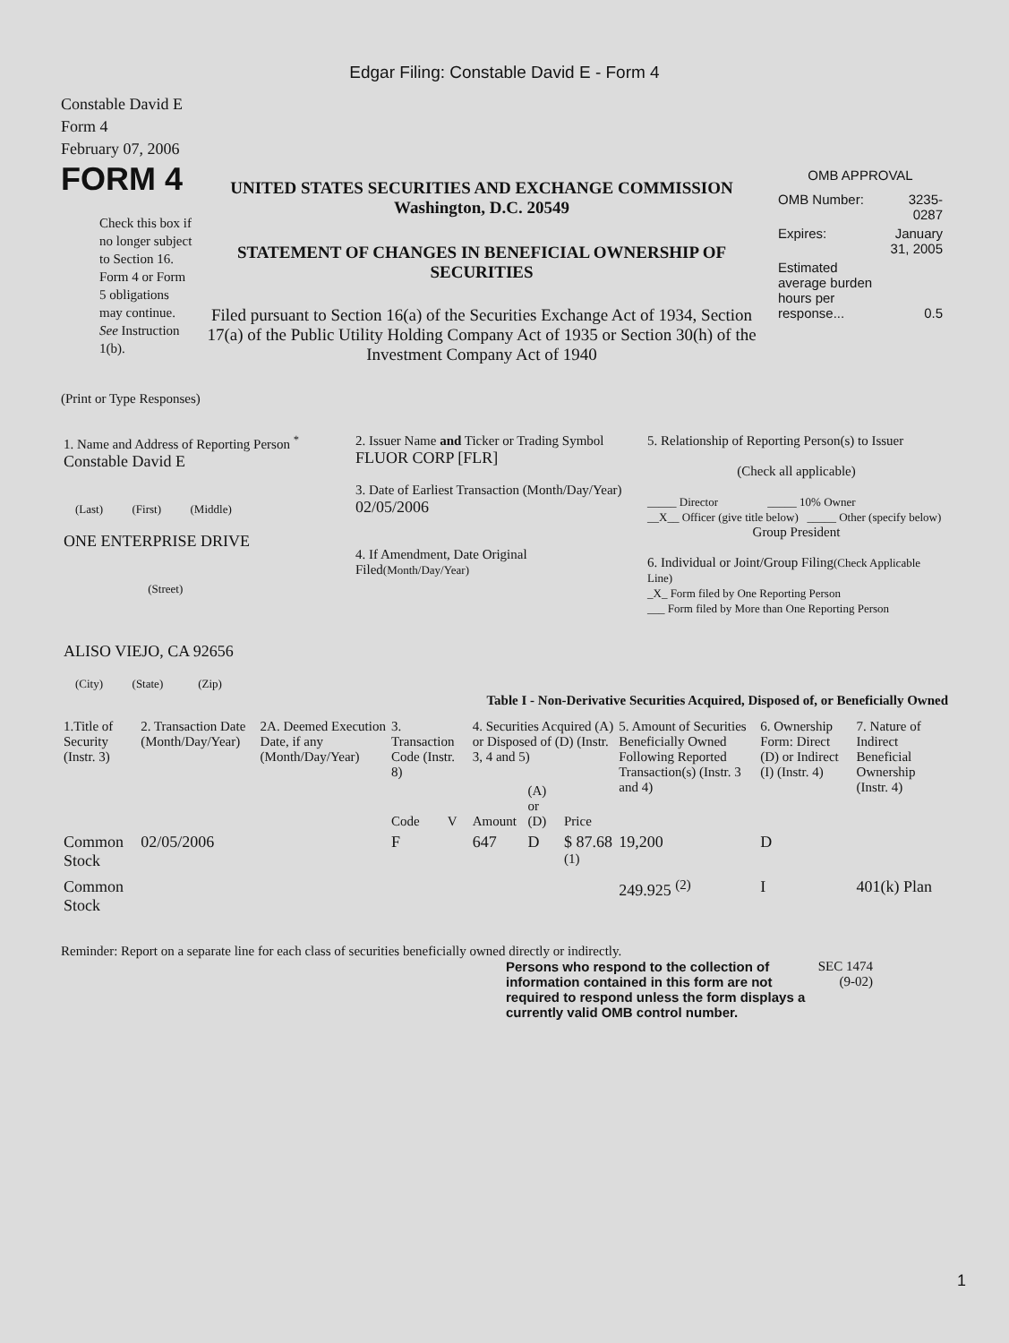Edgar Filing: Constable David E - Form 4
Constable David E
Form 4
February 07, 2006
FORM 4
Check this box if no longer subject to Section 16. Form 4 or Form 5 obligations may continue. See Instruction 1(b).
UNITED STATES SECURITIES AND EXCHANGE COMMISSION
Washington, D.C. 20549
STATEMENT OF CHANGES IN BENEFICIAL OWNERSHIP OF SECURITIES
Filed pursuant to Section 16(a) of the Securities Exchange Act of 1934, Section 17(a) of the Public Utility Holding Company Act of 1935 or Section 30(h) of the Investment Company Act of 1940
OMB APPROVAL
| OMB Number: | 3235-0287 |
| Expires: | January 31, 2005 |
| Estimated average burden hours per response... | 0.5 |
(Print or Type Responses)
| 1. Name and Address of Reporting Person <sup>*</sup> Constable David E (Last) (First) (Middle) ONE ENTERPRISE DRIVE (Street) ALISO VIEJO, CA 92656 (City) (State) (Zip) | 2. Issuer Name and Ticker or Trading Symbol FLUOR CORP [FLR] 3. Date of Earliest Transaction (Month/Day/Year) 02/05/2006 4. If Amendment, Date Original Filed (Month/Day/Year) | 5. Relationship of Reporting Person(s) to Issuer (Check all applicable) _____ Director _____ 10% Owner __X__ Officer (give title below) _____ Other (specify below) Group President 6. Individual or Joint/Group Filing (Check Applicable Line) _X_ Form filed by One Reporting Person ___ Form filed by More than One Reporting Person |
Table I - Non-Derivative Securities Acquired, Disposed of, or Beneficially Owned
| 1.Title of Security (Instr. 3) | 2. Transaction Date (Month/Day/Year) | 2A. Deemed Execution Date, if any (Month/Day/Year) | 3. Transaction Code (Instr. 8) | | 4. Securities Acquired (A) or Disposed of (D) (Instr. 3, 4 and 5) | | | 5. Amount of Securities Beneficially Owned Following Reported Transaction(s) (Instr. 3 and 4) | 6. Ownership Form: Direct (D) or Indirect (I) (Instr. 4) | 7. Nature of Indirect Beneficial Ownership (Instr. 4) |
| --- | --- | --- | --- | --- | --- | --- | --- | --- | --- | --- |
| | | | Code | V | Amount | (A) or (D) | Price | | | |
| Common Stock | 02/05/2006 | | F | | 647 | D | $ 87.68 <sup>(1)</sup> | 19,200 | D | |
| Common Stock | | | | | | | | 249.925 <sup>(2)</sup> | I | 401(k) Plan |
Reminder: Report on a separate line for each class of securities beneficially owned directly or indirectly.
Persons who respond to the collection of information contained in this form are not required to respond unless the form displays a currently valid OMB control number.
SEC 1474 (9-02)
1